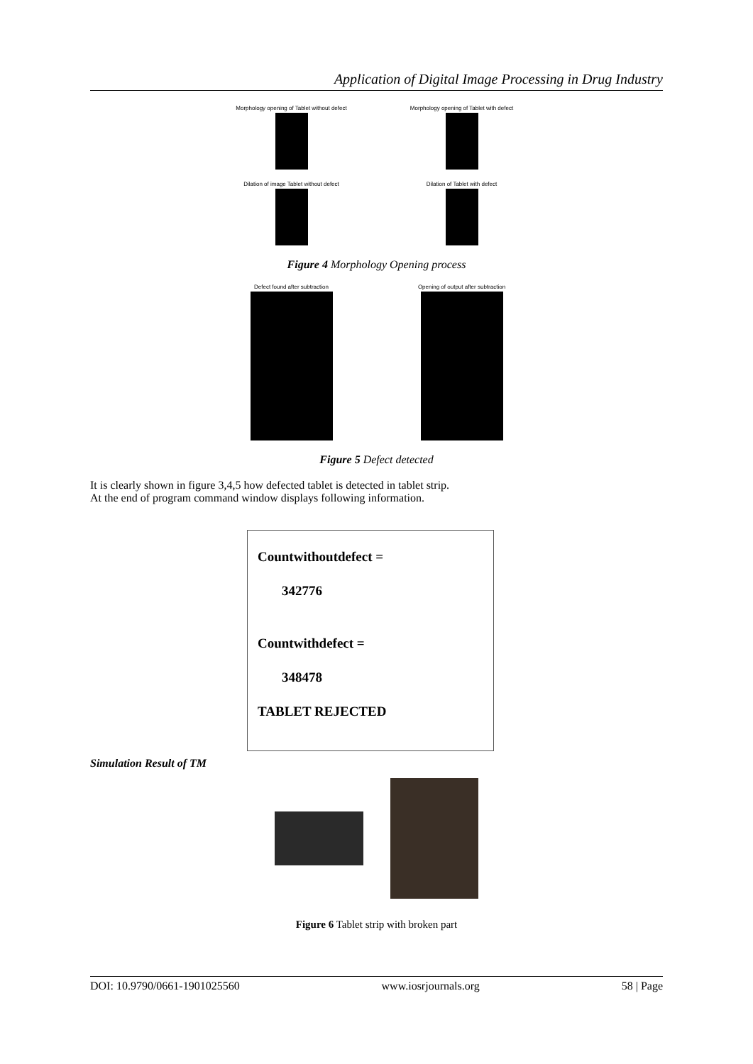Application of Digital Image Processing in Drug Industry
Morphology opening of Tablet without defect
Morphology opening of Tablet with defect
Dilation of image Tablet without defect Dilation of Tablet with defect
Figure 4 Morphology Opening process
Defect found after subtraction Opening of output after subtraction
Figure 5 Defect detected
It is clearly shown in figure 3,4,5 how defected tablet is detected in tablet strip.
At the end of program command window displays following information.
Countwithoutdefect =
342776
Countwithdefect =
348478
TABLET REJECTED
Simulation Result of TM
Figure 6 Tablet strip with broken part
DOI: 10.9790/0661-1901025560 www.iosrjournals.org 58 | Page